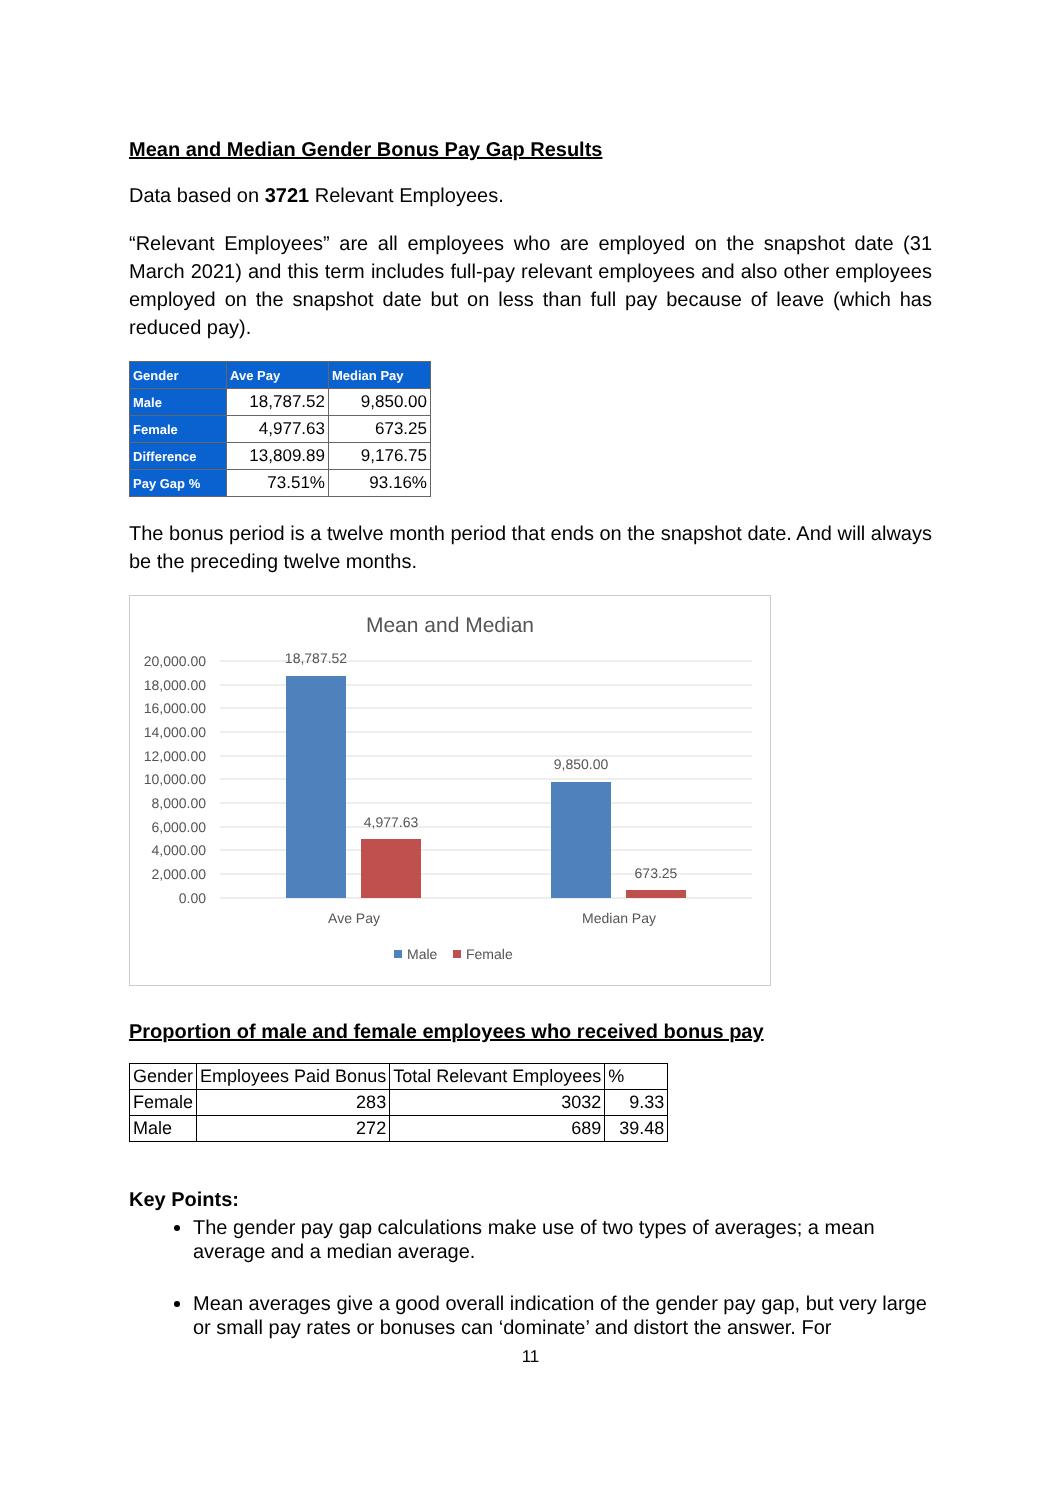Mean and Median Gender Bonus Pay Gap Results
Data based on 3721 Relevant Employees.
“Relevant Employees” are all employees who are employed on the snapshot date (31 March 2021) and this term includes full-pay relevant employees and also other employees employed on the snapshot date but on less than full pay because of leave (which has reduced pay).
| Gender | Ave Pay | Median Pay |
| --- | --- | --- |
| Male | 18,787.52 | 9,850.00 |
| Female | 4,977.63 | 673.25 |
| Difference | 13,809.89 | 9,176.75 |
| Pay Gap % | 73.51% | 93.16% |
The bonus period is a twelve month period that ends on the snapshot date. And will always be the preceding twelve months.
Mean and Median
20,000.00
18,000.00
16,000.00
14,000.00
12,000.00
10,000.00
8,000.00
6,000.00
4,000.00
2,000.00
0.00
18,787.52
4,977.63
9,850.00
673.25
Ave Pay
Median Pay
Male
Female
Proportion of male and female employees who received bonus pay
| Gender | Employees Paid Bonus | Total Relevant Employees | % |
| Female | 283 | 3032 | 9.33 |
| Male | 272 | 689 | 39.48 |
Key Points:
The gender pay gap calculations make use of two types of averages; a mean average and a median average.
Mean averages give a good overall indication of the gender pay gap, but very large or small pay rates or bonuses can ‘dominate’ and distort the answer. For
11